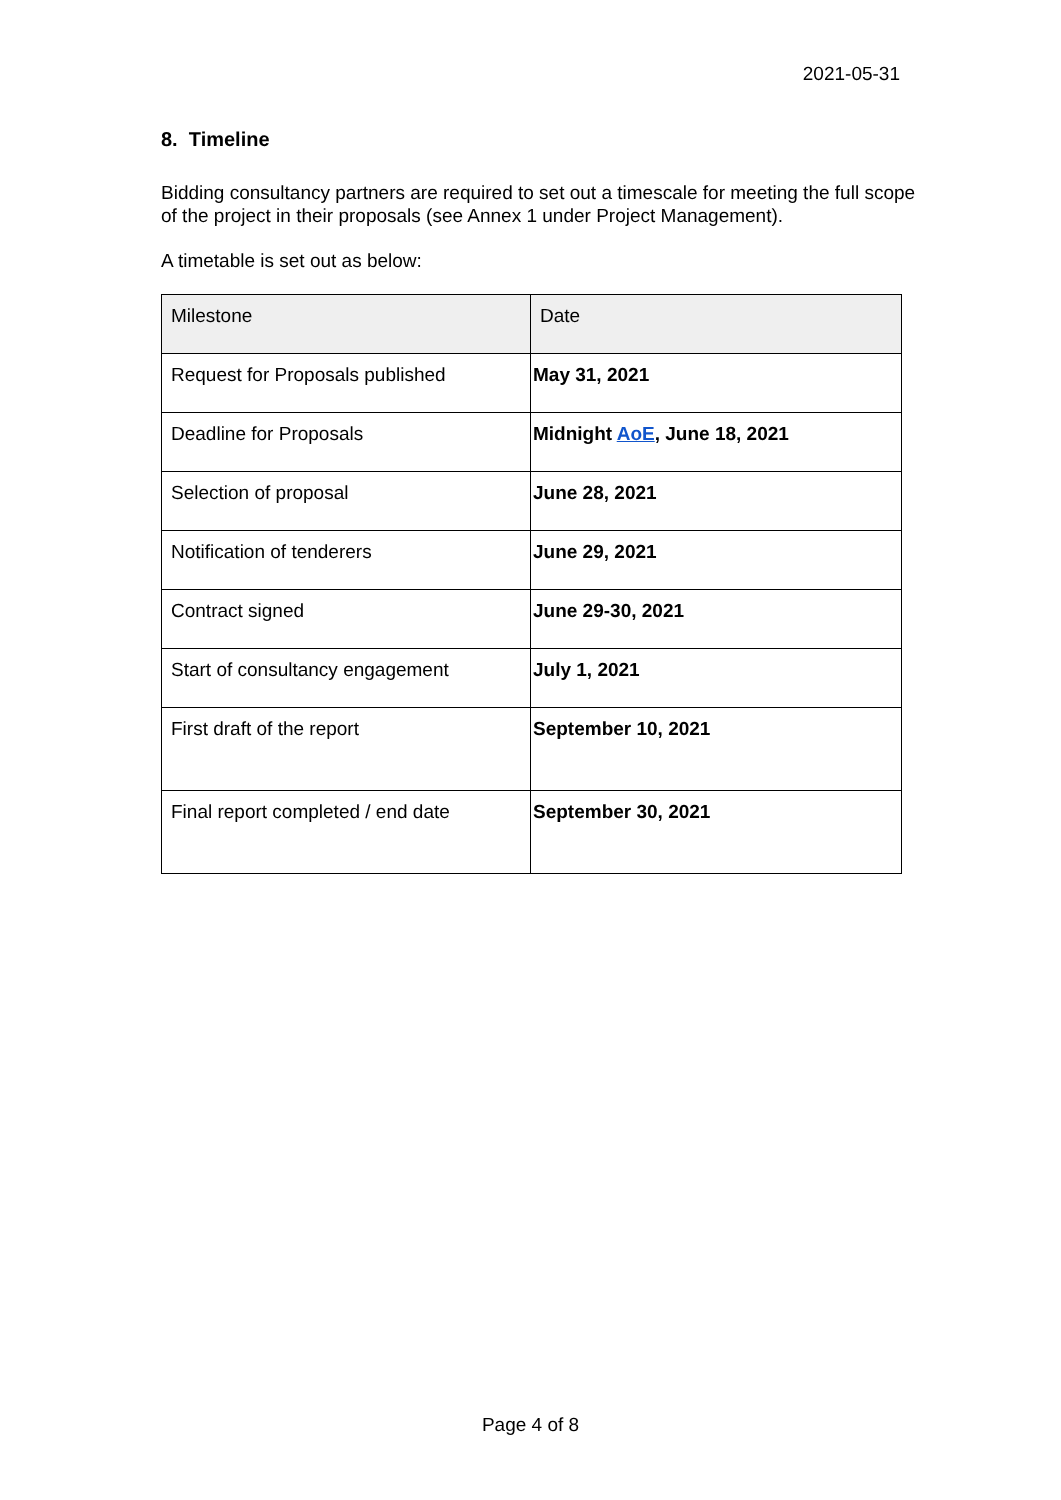2021-05-31
8. Timeline
Bidding consultancy partners are required to set out a timescale for meeting the full scope of the project in their proposals (see Annex 1 under Project Management).
A timetable is set out as below:
| Milestone | Date |
| Request for Proposals published | May 31, 2021 |
| Deadline for Proposals | Midnight AoE , June 18, 2021 |
| Selection of proposal | June 28, 2021 |
| Notification of tenderers | June 29, 2021 |
| Contract signed | June 29-30, 2021 |
| Start of consultancy engagement | July 1, 2021 |
| First draft of the report | September 10, 2021 |
| Final report completed / end date | September 30, 2021 |
Page 4 of 8